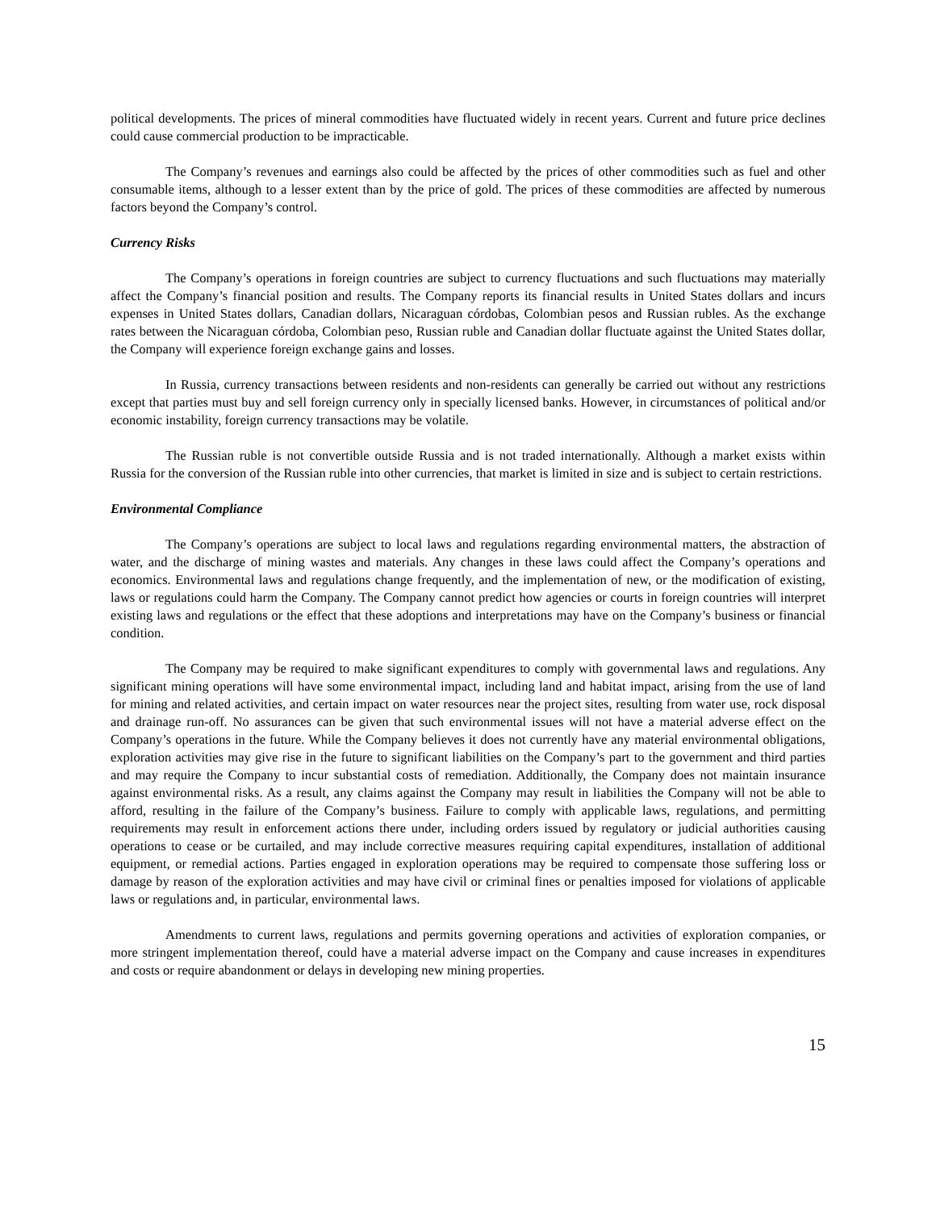political developments. The prices of mineral commodities have fluctuated widely in recent years. Current and future price declines could cause commercial production to be impracticable.
The Company’s revenues and earnings also could be affected by the prices of other commodities such as fuel and other consumable items, although to a lesser extent than by the price of gold. The prices of these commodities are affected by numerous factors beyond the Company’s control.
Currency Risks
The Company’s operations in foreign countries are subject to currency fluctuations and such fluctuations may materially affect the Company’s financial position and results. The Company reports its financial results in United States dollars and incurs expenses in United States dollars, Canadian dollars, Nicaraguan córdobas, Colombian pesos and Russian rubles. As the exchange rates between the Nicaraguan córdoba, Colombian peso, Russian ruble and Canadian dollar fluctuate against the United States dollar, the Company will experience foreign exchange gains and losses.
In Russia, currency transactions between residents and non-residents can generally be carried out without any restrictions except that parties must buy and sell foreign currency only in specially licensed banks. However, in circumstances of political and/or economic instability, foreign currency transactions may be volatile.
The Russian ruble is not convertible outside Russia and is not traded internationally. Although a market exists within Russia for the conversion of the Russian ruble into other currencies, that market is limited in size and is subject to certain restrictions.
Environmental Compliance
The Company’s operations are subject to local laws and regulations regarding environmental matters, the abstraction of water, and the discharge of mining wastes and materials. Any changes in these laws could affect the Company’s operations and economics. Environmental laws and regulations change frequently, and the implementation of new, or the modification of existing, laws or regulations could harm the Company. The Company cannot predict how agencies or courts in foreign countries will interpret existing laws and regulations or the effect that these adoptions and interpretations may have on the Company’s business or financial condition.
The Company may be required to make significant expenditures to comply with governmental laws and regulations. Any significant mining operations will have some environmental impact, including land and habitat impact, arising from the use of land for mining and related activities, and certain impact on water resources near the project sites, resulting from water use, rock disposal and drainage run-off. No assurances can be given that such environmental issues will not have a material adverse effect on the Company’s operations in the future. While the Company believes it does not currently have any material environmental obligations, exploration activities may give rise in the future to significant liabilities on the Company’s part to the government and third parties and may require the Company to incur substantial costs of remediation. Additionally, the Company does not maintain insurance against environmental risks. As a result, any claims against the Company may result in liabilities the Company will not be able to afford, resulting in the failure of the Company’s business. Failure to comply with applicable laws, regulations, and permitting requirements may result in enforcement actions there under, including orders issued by regulatory or judicial authorities causing operations to cease or be curtailed, and may include corrective measures requiring capital expenditures, installation of additional equipment, or remedial actions. Parties engaged in exploration operations may be required to compensate those suffering loss or damage by reason of the exploration activities and may have civil or criminal fines or penalties imposed for violations of applicable laws or regulations and, in particular, environmental laws.
Amendments to current laws, regulations and permits governing operations and activities of exploration companies, or more stringent implementation thereof, could have a material adverse impact on the Company and cause increases in expenditures and costs or require abandonment or delays in developing new mining properties.
15